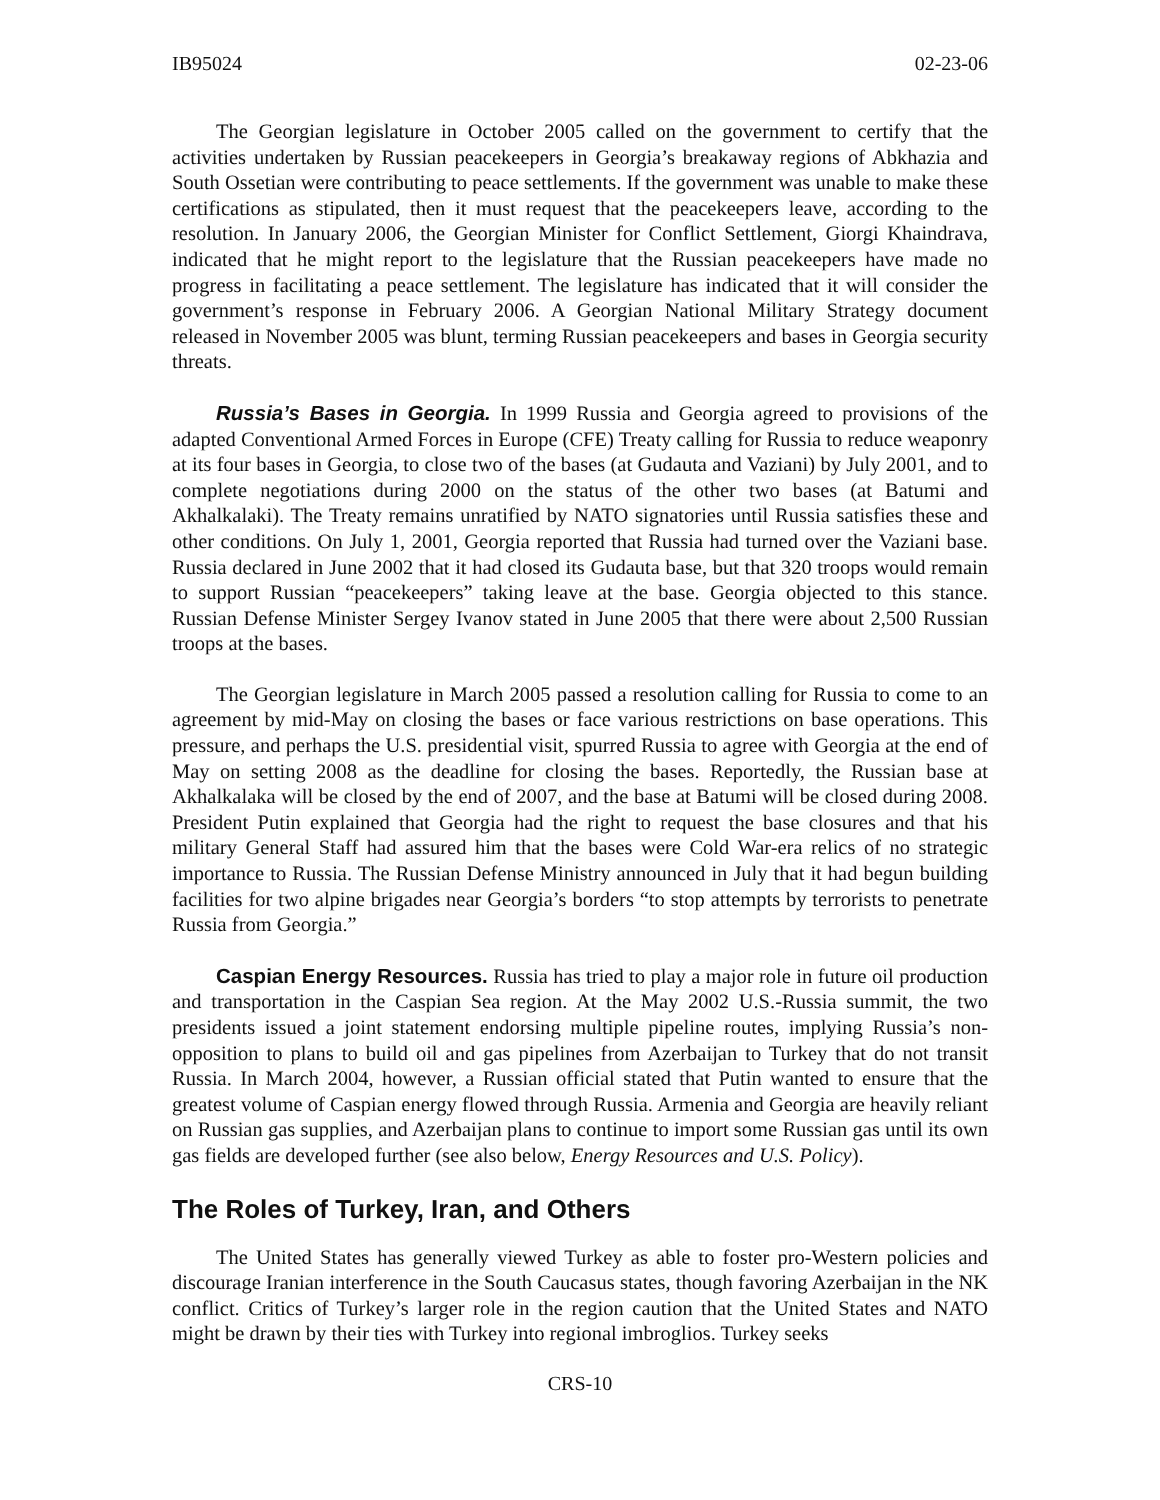IB95024 02-23-06
The Georgian legislature in October 2005 called on the government to certify that the activities undertaken by Russian peacekeepers in Georgia’s breakaway regions of Abkhazia and South Ossetian were contributing to peace settlements. If the government was unable to make these certifications as stipulated, then it must request that the peacekeepers leave, according to the resolution. In January 2006, the Georgian Minister for Conflict Settlement, Giorgi Khaindrava, indicated that he might report to the legislature that the Russian peacekeepers have made no progress in facilitating a peace settlement. The legislature has indicated that it will consider the government’s response in February 2006. A Georgian National Military Strategy document released in November 2005 was blunt, terming Russian peacekeepers and bases in Georgia security threats.
Russia’s Bases in Georgia. In 1999 Russia and Georgia agreed to provisions of the adapted Conventional Armed Forces in Europe (CFE) Treaty calling for Russia to reduce weaponry at its four bases in Georgia, to close two of the bases (at Gudauta and Vaziani) by July 2001, and to complete negotiations during 2000 on the status of the other two bases (at Batumi and Akhalkalaki). The Treaty remains unratified by NATO signatories until Russia satisfies these and other conditions. On July 1, 2001, Georgia reported that Russia had turned over the Vaziani base. Russia declared in June 2002 that it had closed its Gudauta base, but that 320 troops would remain to support Russian “peacekeepers” taking leave at the base. Georgia objected to this stance. Russian Defense Minister Sergey Ivanov stated in June 2005 that there were about 2,500 Russian troops at the bases.
The Georgian legislature in March 2005 passed a resolution calling for Russia to come to an agreement by mid-May on closing the bases or face various restrictions on base operations. This pressure, and perhaps the U.S. presidential visit, spurred Russia to agree with Georgia at the end of May on setting 2008 as the deadline for closing the bases. Reportedly, the Russian base at Akhalkalaka will be closed by the end of 2007, and the base at Batumi will be closed during 2008. President Putin explained that Georgia had the right to request the base closures and that his military General Staff had assured him that the bases were Cold War-era relics of no strategic importance to Russia. The Russian Defense Ministry announced in July that it had begun building facilities for two alpine brigades near Georgia’s borders “to stop attempts by terrorists to penetrate Russia from Georgia.”
Caspian Energy Resources. Russia has tried to play a major role in future oil production and transportation in the Caspian Sea region. At the May 2002 U.S.-Russia summit, the two presidents issued a joint statement endorsing multiple pipeline routes, implying Russia’s non-opposition to plans to build oil and gas pipelines from Azerbaijan to Turkey that do not transit Russia. In March 2004, however, a Russian official stated that Putin wanted to ensure that the greatest volume of Caspian energy flowed through Russia. Armenia and Georgia are heavily reliant on Russian gas supplies, and Azerbaijan plans to continue to import some Russian gas until its own gas fields are developed further (see also below, Energy Resources and U.S. Policy).
The Roles of Turkey, Iran, and Others
The United States has generally viewed Turkey as able to foster pro-Western policies and discourage Iranian interference in the South Caucasus states, though favoring Azerbaijan in the NK conflict. Critics of Turkey’s larger role in the region caution that the United States and NATO might be drawn by their ties with Turkey into regional imbroglios. Turkey seeks
CRS-10